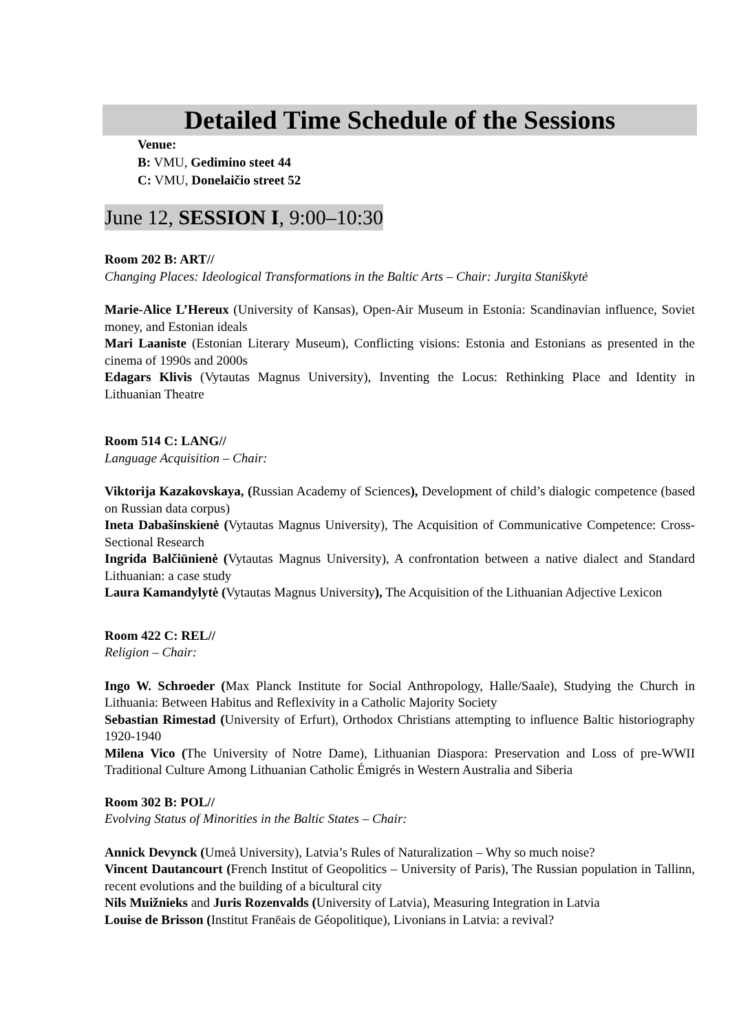Detailed Time Schedule of the Sessions
Venue:
B: VMU, Gedimino steet 44
C: VMU, Donelaičio street 52
June 12, SESSION I, 9:00–10:30
Room 202 B: ART//
Changing Places: Ideological Transformations in the Baltic Arts – Chair: Jurgita Staniškytė
Marie-Alice L’Hereux (University of Kansas), Open-Air Museum in Estonia: Scandinavian influence, Soviet money, and Estonian ideals
Mari Laaniste (Estonian Literary Museum), Conflicting visions: Estonia and Estonians as presented in the cinema of 1990s and 2000s
Edagars Klivis (Vytautas Magnus University), Inventing the Locus: Rethinking Place and Identity in Lithuanian Theatre
Room 514 C: LANG//
Language Acquisition – Chair:
Viktorija Kazakovskaya, (Russian Academy of Sciences), Development of child’s dialogic competence (based on Russian data corpus)
Ineta Dabašinskienė (Vytautas Magnus University), The Acquisition of Communicative Competence: Cross-Sectional Research
Ingrida Balčiūnienė (Vytautas Magnus University), A confrontation between a native dialect and Standard Lithuanian: a case study
Laura Kamandylytė (Vytautas Magnus University), The Acquisition of the Lithuanian Adjective Lexicon
Room 422 C: REL//
Religion – Chair:
Ingo W. Schroeder (Max Planck Institute for Social Anthropology, Halle/Saale), Studying the Church in Lithuania: Between Habitus and Reflexivity in a Catholic Majority Society
Sebastian Rimestad (University of Erfurt), Orthodox Christians attempting to influence Baltic historiography 1920-1940
Milena Vico (The University of Notre Dame), Lithuanian Diaspora: Preservation and Loss of pre-WWII Traditional Culture Among Lithuanian Catholic Émigrés in Western Australia and Siberia
Room 302 B: POL//
Evolving Status of Minorities in the Baltic States – Chair:
Annick Devynck (Umeå University), Latvia’s Rules of Naturalization – Why so much noise?
Vincent Dautancourt (French Institut of Geopolitics – University of Paris), The Russian population in Tallinn, recent evolutions and the building of a bicultural city
Nils Muižnieks and Juris Rozenvalds (University of Latvia), Measuring Integration in Latvia
Louise de Brisson (Institut Franēais de Géopolitique), Livonians in Latvia: a revival?